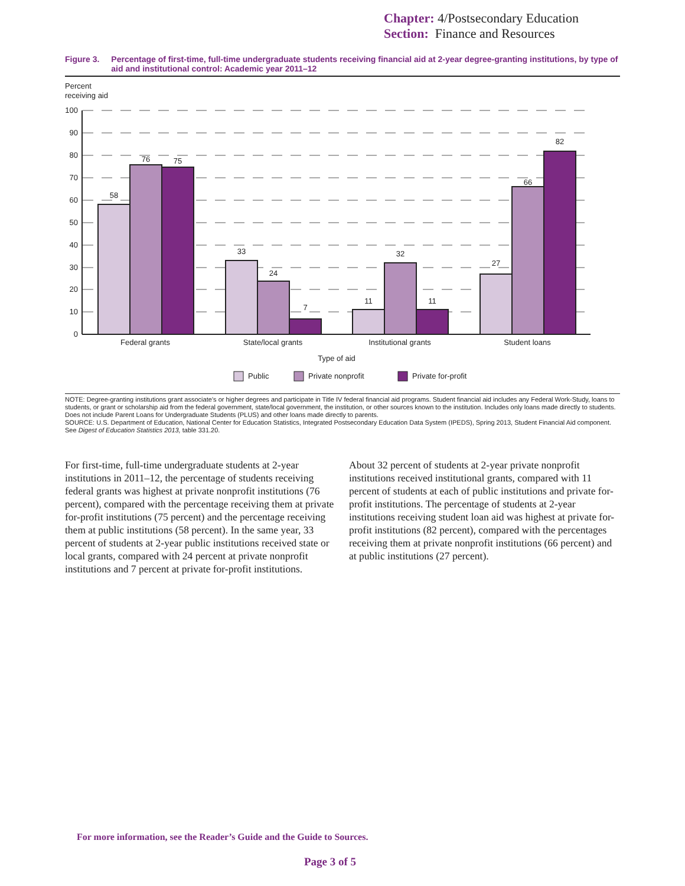Chapter: 4/Postsecondary Education
Section: Finance and Resources
Figure 3. Percentage of first-time, full-time undergraduate students receiving financial aid at 2-year degree-granting institutions, by type of aid and institutional control: Academic year 2011–12
Percent
receiving aid
100
90
80
70
60
50
40
30
20
10
0
58
76
75
33
24
7
11
32
11
27
66
82
Federal grants
State/local grants
Institutional grants
Student loans
Type of aid
Public
Private nonprofit
Private for-profit
NOTE: Degree-granting institutions grant associate’s or higher degrees and participate in Title IV federal financial aid programs. Student financial aid includes any Federal Work-Study, loans to students, or grant or scholarship aid from the federal government, state/local government, the institution, or other sources known to the institution. Includes only loans made directly to students. Does not include Parent Loans for Undergraduate Students (PLUS) and other loans made directly to parents.
SOURCE: U.S. Department of Education, National Center for Education Statistics, Integrated Postsecondary Education Data System (IPEDS), Spring 2013, Student Financial Aid component. See Digest of Education Statistics 2013, table 331.20.
For first-time, full-time undergraduate students at 2-year institutions in 2011–12, the percentage of students receiving federal grants was highest at private nonprofit institutions (76 percent), compared with the percentage receiving them at private for-profit institutions (75 percent) and the percentage receiving them at public institutions (58 percent). In the same year, 33 percent of students at 2-year public institutions received state or local grants, compared with 24 percent at private nonprofit institutions and 7 percent at private for-profit institutions.
About 32 percent of students at 2-year private nonprofit institutions received institutional grants, compared with 11 percent of students at each of public institutions and private for-profit institutions. The percentage of students at 2-year institutions receiving student loan aid was highest at private for-profit institutions (82 percent), compared with the percentages receiving them at private nonprofit institutions (66 percent) and at public institutions (27 percent).
For more information, see the Reader’s Guide and the Guide to Sources.
Page 3 of 5